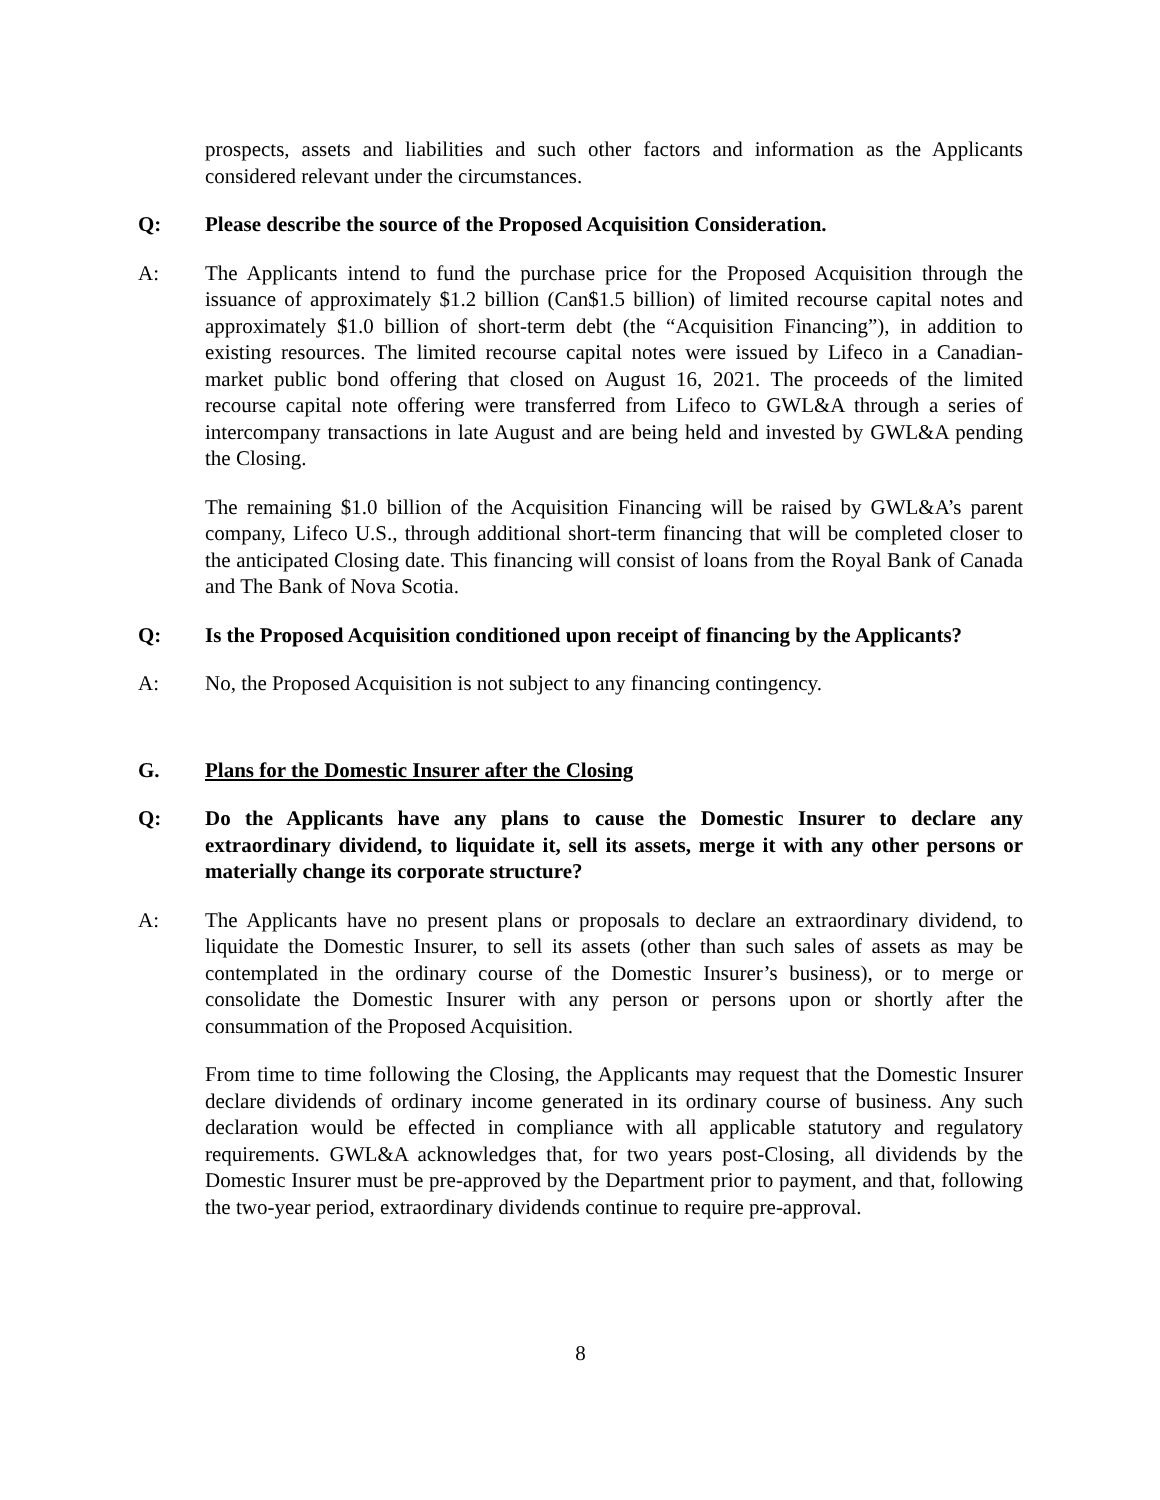prospects, assets and liabilities and such other factors and information as the Applicants considered relevant under the circumstances.
Q: Please describe the source of the Proposed Acquisition Consideration.
A: The Applicants intend to fund the purchase price for the Proposed Acquisition through the issuance of approximately $1.2 billion (Can$1.5 billion) of limited recourse capital notes and approximately $1.0 billion of short-term debt (the “Acquisition Financing”), in addition to existing resources. The limited recourse capital notes were issued by Lifeco in a Canadian-market public bond offering that closed on August 16, 2021. The proceeds of the limited recourse capital note offering were transferred from Lifeco to GWL&A through a series of intercompany transactions in late August and are being held and invested by GWL&A pending the Closing.
The remaining $1.0 billion of the Acquisition Financing will be raised by GWL&A’s parent company, Lifeco U.S., through additional short-term financing that will be completed closer to the anticipated Closing date. This financing will consist of loans from the Royal Bank of Canada and The Bank of Nova Scotia.
Q: Is the Proposed Acquisition conditioned upon receipt of financing by the Applicants?
A: No, the Proposed Acquisition is not subject to any financing contingency.
G. Plans for the Domestic Insurer after the Closing
Q: Do the Applicants have any plans to cause the Domestic Insurer to declare any extraordinary dividend, to liquidate it, sell its assets, merge it with any other persons or materially change its corporate structure?
A: The Applicants have no present plans or proposals to declare an extraordinary dividend, to liquidate the Domestic Insurer, to sell its assets (other than such sales of assets as may be contemplated in the ordinary course of the Domestic Insurer’s business), or to merge or consolidate the Domestic Insurer with any person or persons upon or shortly after the consummation of the Proposed Acquisition.
From time to time following the Closing, the Applicants may request that the Domestic Insurer declare dividends of ordinary income generated in its ordinary course of business. Any such declaration would be effected in compliance with all applicable statutory and regulatory requirements. GWL&A acknowledges that, for two years post-Closing, all dividends by the Domestic Insurer must be pre-approved by the Department prior to payment, and that, following the two-year period, extraordinary dividends continue to require pre-approval.
8